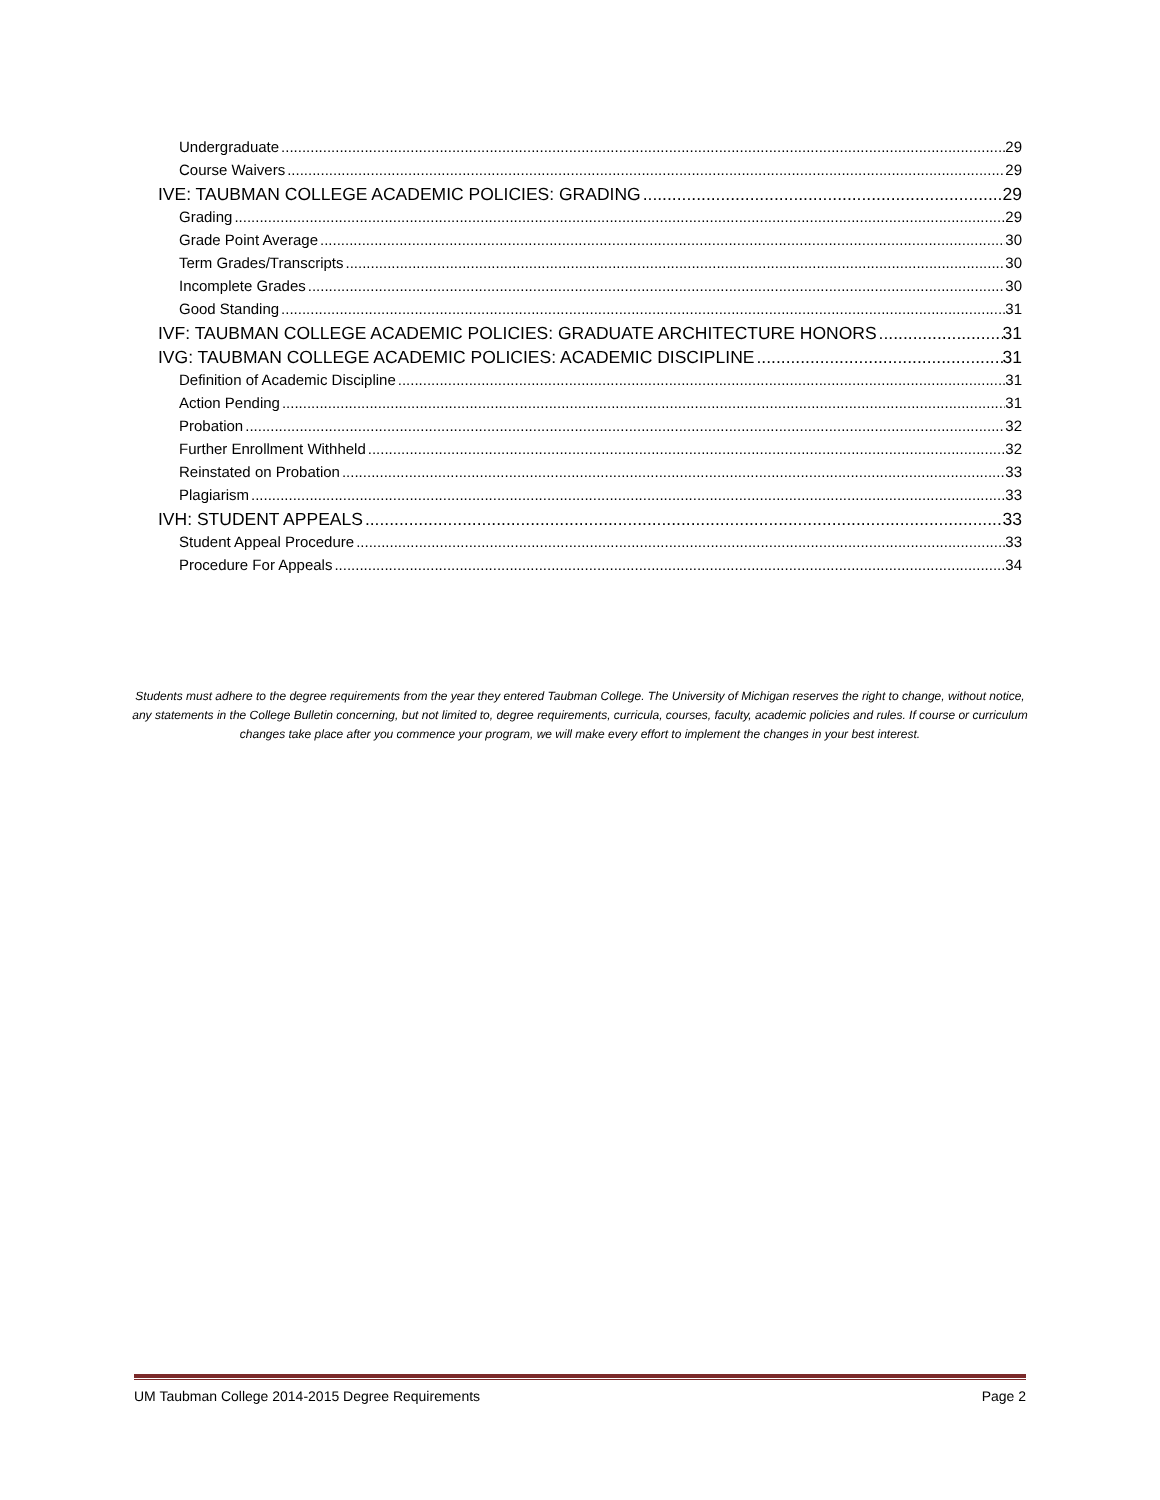Undergraduate 29
Course Waivers 29
IVE: TAUBMAN COLLEGE ACADEMIC POLICIES: GRADING 29
Grading 29
Grade Point Average 30
Term Grades/Transcripts 30
Incomplete Grades 30
Good Standing 31
IVF: TAUBMAN COLLEGE ACADEMIC POLICIES: GRADUATE ARCHITECTURE HONORS 31
IVG: TAUBMAN COLLEGE ACADEMIC POLICIES: ACADEMIC DISCIPLINE 31
Definition of Academic Discipline 31
Action Pending 31
Probation 32
Further Enrollment Withheld 32
Reinstated on Probation 33
Plagiarism 33
IVH: STUDENT APPEALS 33
Student Appeal Procedure 33
Procedure For Appeals 34
Students must adhere to the degree requirements from the year they entered Taubman College. The University of Michigan reserves the right to change, without notice, any statements in the College Bulletin concerning, but not limited to, degree requirements, curricula, courses, faculty, academic policies and rules. If course or curriculum changes take place after you commence your program, we will make every effort to implement the changes in your best interest.
UM Taubman College 2014-2015 Degree Requirements Page 2